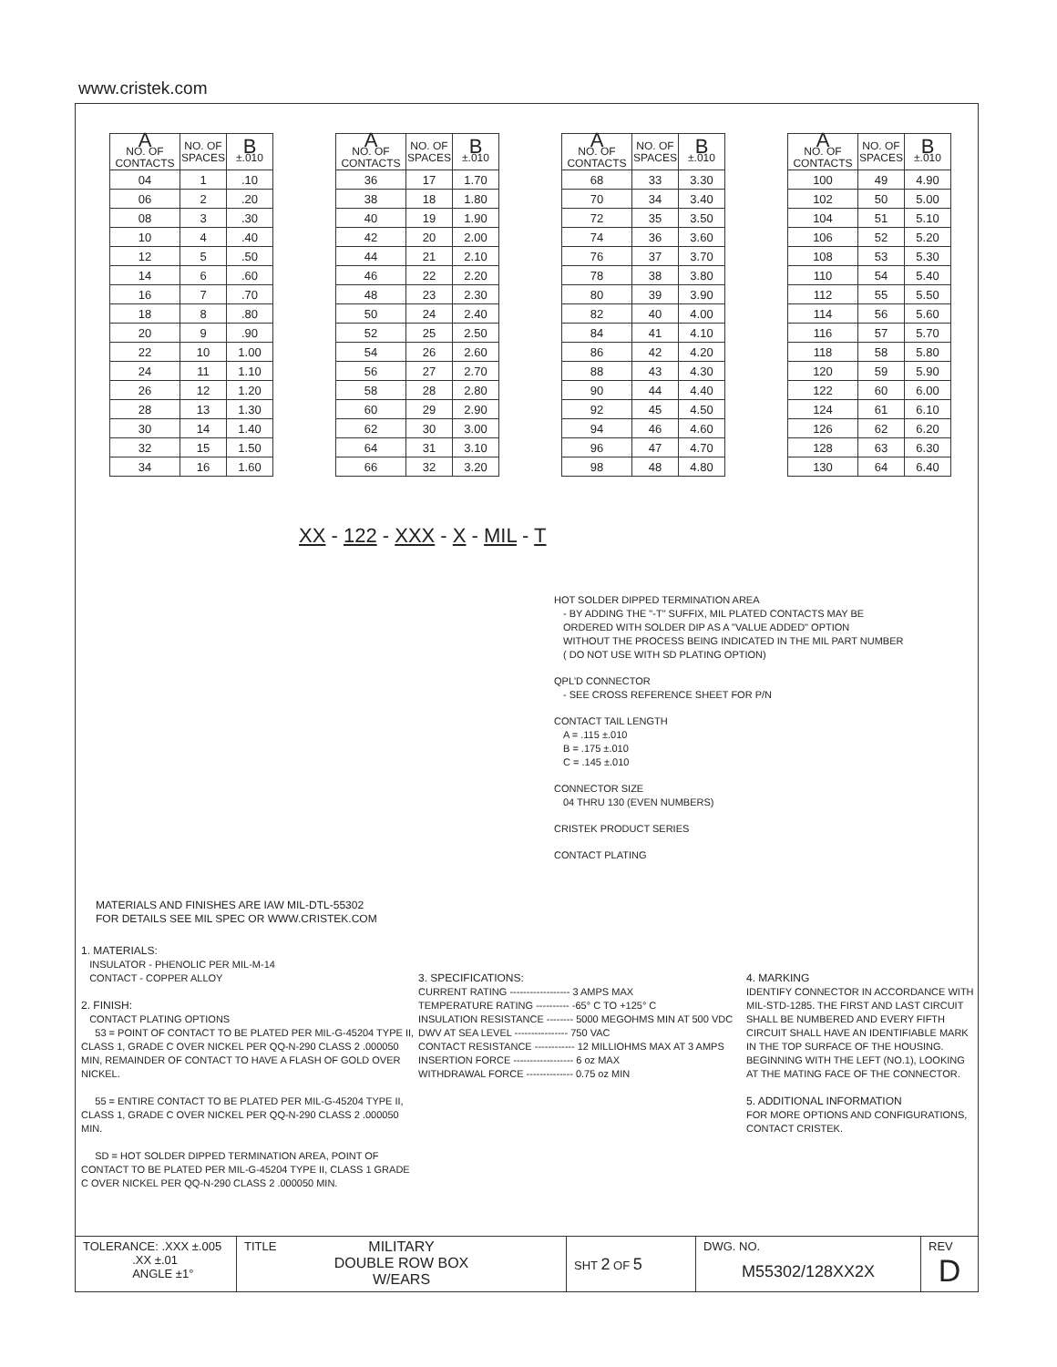www.cristek.com
| A NO. OF CONTACTS | NO. OF SPACES | B ±.010 |
| --- | --- | --- |
| 04 | 1 | .10 |
| 06 | 2 | .20 |
| 08 | 3 | .30 |
| 10 | 4 | .40 |
| 12 | 5 | .50 |
| 14 | 6 | .60 |
| 16 | 7 | .70 |
| 18 | 8 | .80 |
| 20 | 9 | .90 |
| 22 | 10 | 1.00 |
| 24 | 11 | 1.10 |
| 26 | 12 | 1.20 |
| 28 | 13 | 1.30 |
| 30 | 14 | 1.40 |
| 32 | 15 | 1.50 |
| 34 | 16 | 1.60 |
| A NO. OF CONTACTS | NO. OF SPACES | B ±.010 |
| --- | --- | --- |
| 36 | 17 | 1.70 |
| 38 | 18 | 1.80 |
| 40 | 19 | 1.90 |
| 42 | 20 | 2.00 |
| 44 | 21 | 2.10 |
| 46 | 22 | 2.20 |
| 48 | 23 | 2.30 |
| 50 | 24 | 2.40 |
| 52 | 25 | 2.50 |
| 54 | 26 | 2.60 |
| 56 | 27 | 2.70 |
| 58 | 28 | 2.80 |
| 60 | 29 | 2.90 |
| 62 | 30 | 3.00 |
| 64 | 31 | 3.10 |
| 66 | 32 | 3.20 |
| A NO. OF CONTACTS | NO. OF SPACES | B ±.010 |
| --- | --- | --- |
| 68 | 33 | 3.30 |
| 70 | 34 | 3.40 |
| 72 | 35 | 3.50 |
| 74 | 36 | 3.60 |
| 76 | 37 | 3.70 |
| 78 | 38 | 3.80 |
| 80 | 39 | 3.90 |
| 82 | 40 | 4.00 |
| 84 | 41 | 4.10 |
| 86 | 42 | 4.20 |
| 88 | 43 | 4.30 |
| 90 | 44 | 4.40 |
| 92 | 45 | 4.50 |
| 94 | 46 | 4.60 |
| 96 | 47 | 4.70 |
| 98 | 48 | 4.80 |
| A NO. OF CONTACTS | NO. OF SPACES | B ±.010 |
| --- | --- | --- |
| 100 | 49 | 4.90 |
| 102 | 50 | 5.00 |
| 104 | 51 | 5.10 |
| 106 | 52 | 5.20 |
| 108 | 53 | 5.30 |
| 110 | 54 | 5.40 |
| 112 | 55 | 5.50 |
| 114 | 56 | 5.60 |
| 116 | 57 | 5.70 |
| 118 | 58 | 5.80 |
| 120 | 59 | 5.90 |
| 122 | 60 | 6.00 |
| 124 | 61 | 6.10 |
| 126 | 62 | 6.20 |
| 128 | 63 | 6.30 |
| 130 | 64 | 6.40 |
XX - 122 - XXX - X - MIL - T
HOT SOLDER DIPPED TERMINATION AREA
- BY ADDING THE "-T" SUFFIX, MIL PLATED CONTACTS MAY BE
ORDERED WITH SOLDER DIP AS A "VALUE ADDED" OPTION
WITHOUT THE PROCESS BEING INDICATED IN THE MIL PART NUMBER
( DO NOT USE WITH SD PLATING OPTION)
QPL'D CONNECTOR
- SEE CROSS REFERENCE SHEET FOR P/N
CONTACT TAIL LENGTH
A = .115 ±.010
B = .175 ±.010
C = .145 ±.010
CONNECTOR SIZE
04 THRU 130 (EVEN NUMBERS)
CRISTEK PRODUCT SERIES
CONTACT PLATING
MATERIALS AND FINISHES ARE IAW MIL-DTL-55302
FOR DETAILS SEE MIL SPEC OR WWW.CRISTEK.COM
1. MATERIALS:
INSULATOR - PHENOLIC PER MIL-M-14
CONTACT - COPPER ALLOY
2. FINISH:
CONTACT PLATING OPTIONS
53 = POINT OF CONTACT TO BE PLATED PER MIL-G-45204 TYPE II, CLASS 1, GRADE C OVER NICKEL PER QQ-N-290 CLASS 2 .000050 MIN, REMAINDER OF CONTACT TO HAVE A FLASH OF GOLD OVER NICKEL.
55 = ENTIRE CONTACT TO BE PLATED PER MIL-G-45204 TYPE II, CLASS 1, GRADE C OVER NICKEL PER QQ-N-290 CLASS 2 .000050 MIN.
SD = HOT SOLDER DIPPED TERMINATION AREA, POINT OF CONTACT TO BE PLATED PER MIL-G-45204 TYPE II, CLASS 1 GRADE C OVER NICKEL PER QQ-N-290 CLASS 2 .000050 MIN.
3. SPECIFICATIONS:
CURRENT RATING ------------------ 3 AMPS MAX
TEMPERATURE RATING ---------- -65° C TO +125° C
INSULATION RESISTANCE -------- 5000 MEGOHMS MIN AT 500 VDC
DWV AT SEA LEVEL ---------------- 750 VAC
CONTACT RESISTANCE ------------ 12 MILLIOHMS MAX AT 3 AMPS
INSERTION FORCE ------------------ 6 oz MAX
WITHDRAWAL FORCE -------------- 0.75 oz MIN
4. MARKING
IDENTIFY CONNECTOR IN ACCORDANCE WITH MIL-STD-1285. THE FIRST AND LAST CIRCUIT SHALL BE NUMBERED AND EVERY FIFTH CIRCUIT SHALL HAVE AN IDENTIFIABLE MARK IN THE TOP SURFACE OF THE HOUSING. BEGINNING WITH THE LEFT (NO.1), LOOKING AT THE MATING FACE OF THE CONNECTOR.
5. ADDITIONAL INFORMATION
FOR MORE OPTIONS AND CONFIGURATIONS, CONTACT CRISTEK.
| TOLERANCE: .XXX ±.005 .XX ±.01 ANGLE ±1° | TITLE MILITARY DOUBLE ROW BOX W/EARS | SHT 2 OF 5 | DWG. NO. M55302/128XX2X | REV D |